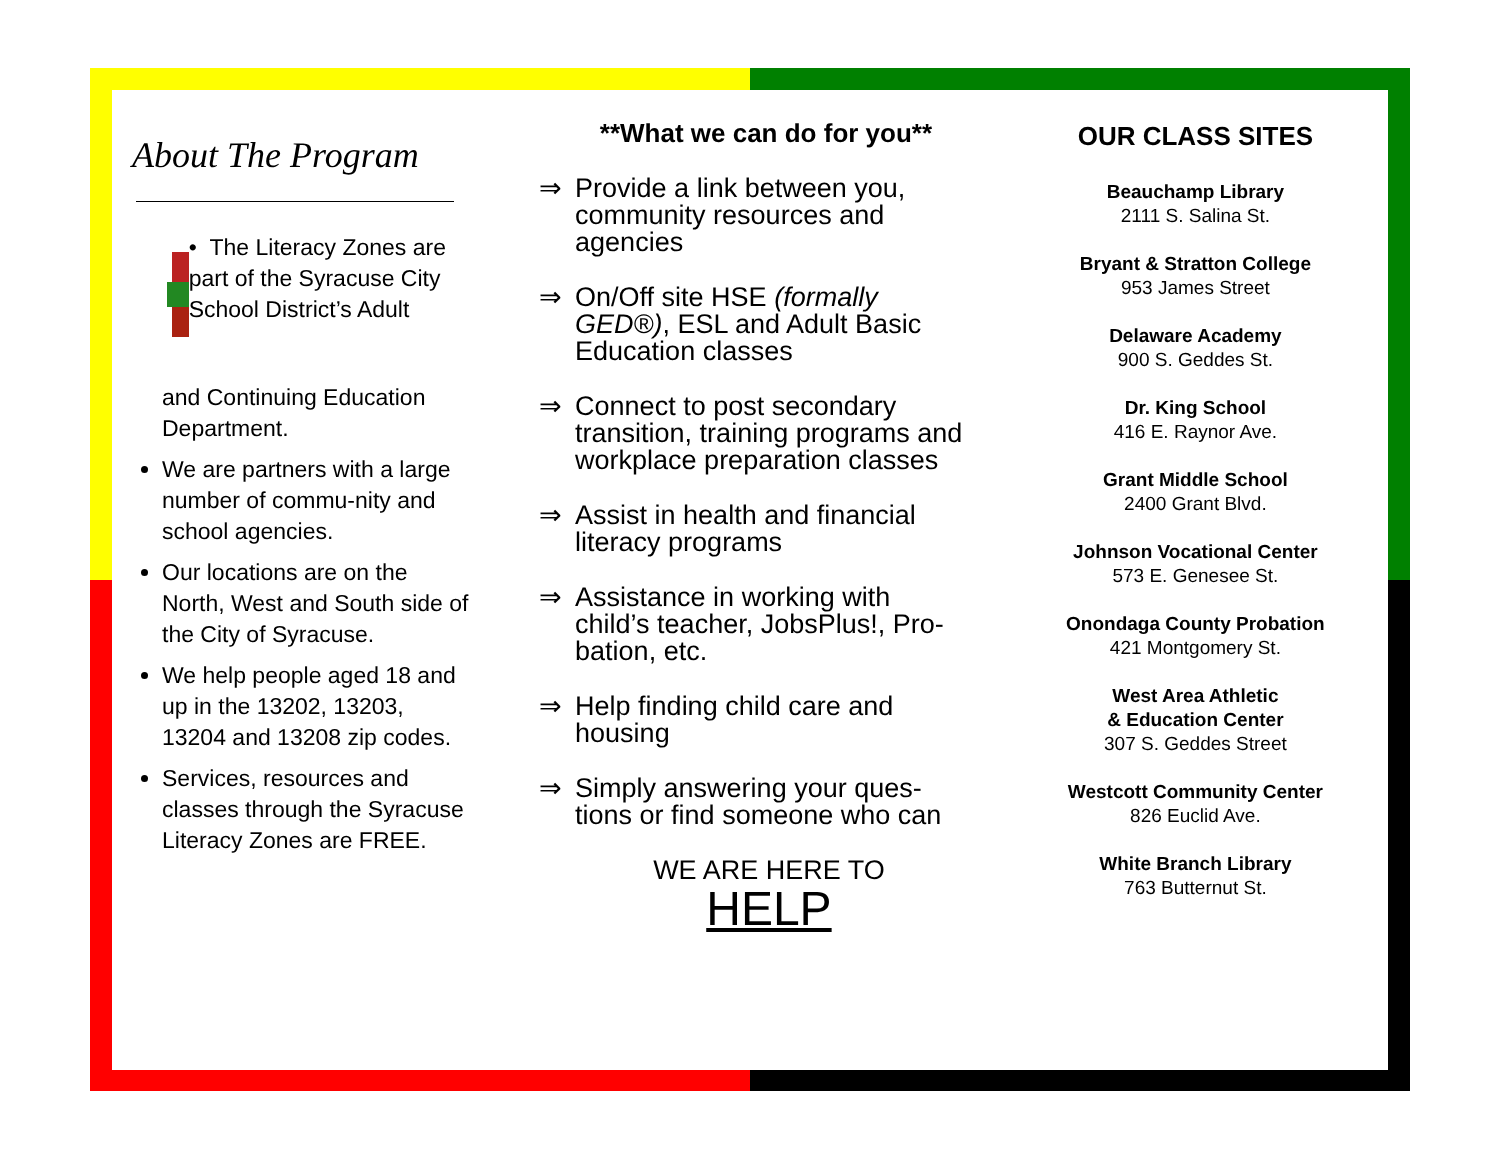About The Program
• The Literacy Zones are part of the Syracuse City School District’s Adult
and Continuing Education Department.
We are partners with a large number of commu-nity and school agencies.
Our locations are on the North, West and South side of the City of Syracuse.
We help people aged 18 and up in the 13202, 13203, 13204 and 13208 zip codes.
Services, resources and classes through the Syracuse Literacy Zones are FREE.
**What we can do for you**
⇒ Provide a link between you, community resources and agencies
⇒ On/Off site HSE (formally GED®), ESL and Adult Basic Education classes
⇒ Connect to post secondary transition, training programs and workplace preparation classes
⇒ Assist in health and financial literacy programs
⇒ Assistance in working with child’s teacher, JobsPlus!, Pro-bation, etc.
⇒ Help finding child care and housing
⇒ Simply answering your ques-tions or find someone who can
WE ARE HERE TO
HELP
OUR CLASS SITES
Beauchamp Library
2111 S. Salina St.
Bryant & Stratton College
953 James Street
Delaware Academy
900 S. Geddes St.
Dr. King School
416 E. Raynor Ave.
Grant Middle School
2400 Grant Blvd.
Johnson Vocational Center
573 E. Genesee St.
Onondaga County Probation
421 Montgomery St.
West Area Athletic
& Education Center
307 S. Geddes Street
Westcott Community Center
826 Euclid Ave.
White Branch Library
763 Butternut St.